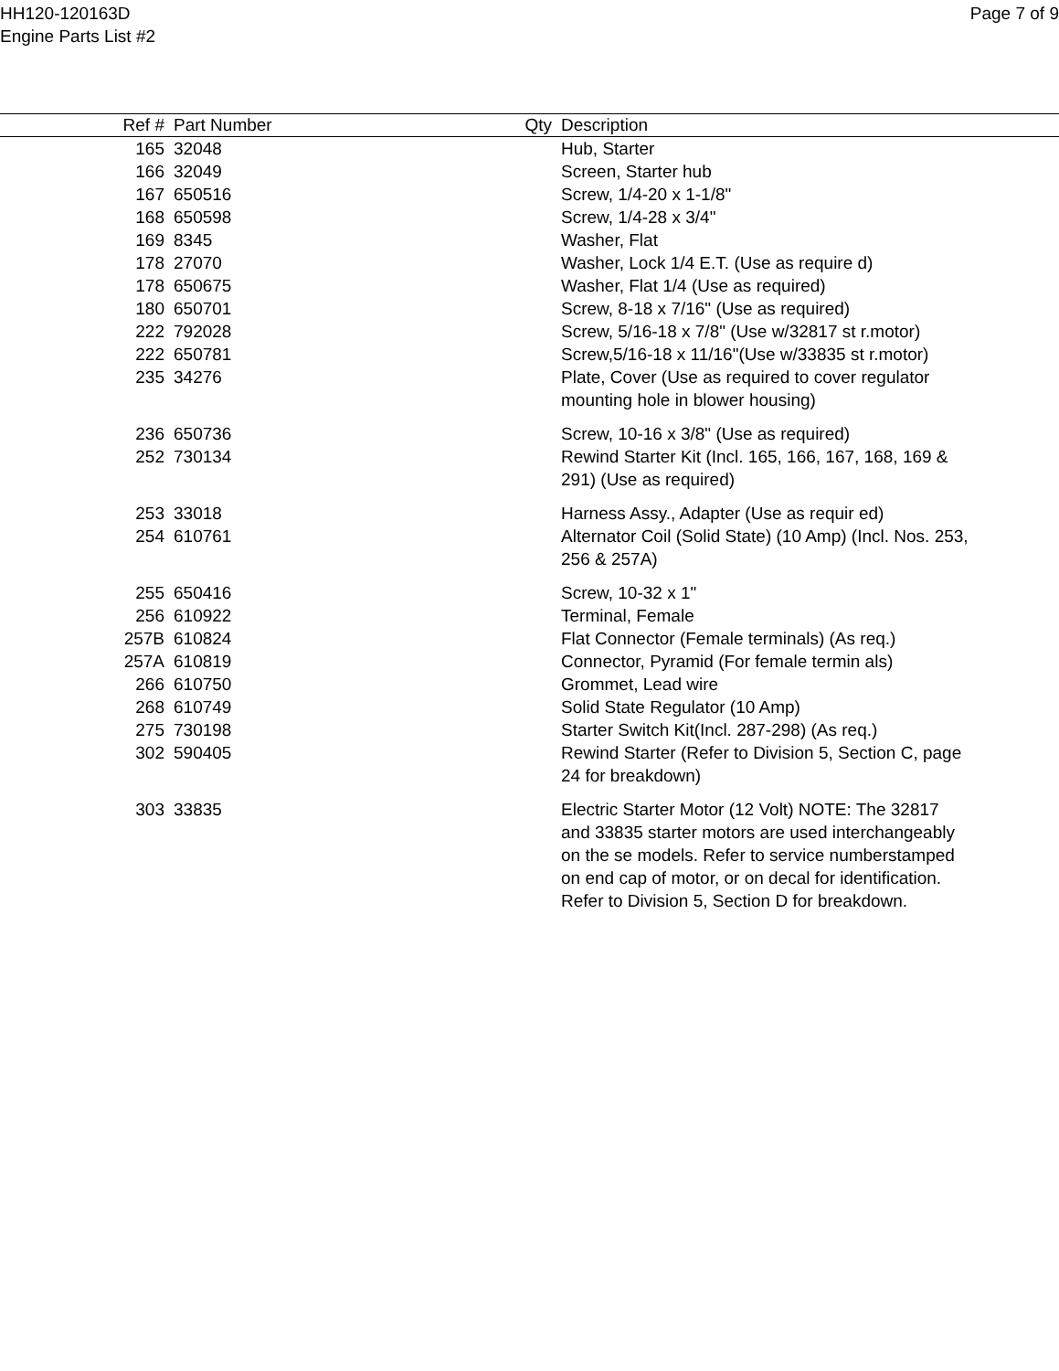HH120-120163D
Engine Parts List #2
Page 7 of 9
| Ref # | Part Number | Qty | Description |
| --- | --- | --- | --- |
| 165 | 32048 | | Hub, Starter |
| 166 | 32049 | | Screen, Starter hub |
| 167 | 650516 | | Screw, 1/4-20 x 1-1/8" |
| 168 | 650598 | | Screw, 1/4-28 x 3/4" |
| 169 | 8345 | | Washer, Flat |
| 178 | 27070 | | Washer, Lock 1/4 E.T. (Use as require d) |
| 178 | 650675 | | Washer, Flat 1/4 (Use as required) |
| 180 | 650701 | | Screw, 8-18 x 7/16" (Use as required) |
| 222 | 792028 | | Screw, 5/16-18 x 7/8" (Use w/32817 st r.motor) |
| 222 | 650781 | | Screw,5/16-18 x 11/16"(Use w/33835 st r.motor) |
| 235 | 34276 | | Plate, Cover (Use as required to cover regulator mounting hole in blower housing) |
| 236 | 650736 | | Screw, 10-16 x 3/8" (Use as required) |
| 252 | 730134 | | Rewind Starter Kit (Incl. 165, 166, 167, 168, 169 & 291) (Use as required) |
| 253 | 33018 | | Harness Assy., Adapter (Use as requir ed) |
| 254 | 610761 | | Alternator Coil (Solid State) (10 Amp) (Incl. Nos. 253, 256 & 257A) |
| 255 | 650416 | | Screw, 10-32 x 1" |
| 256 | 610922 | | Terminal, Female |
| 257B | 610824 | | Flat Connector (Female terminals) (As req.) |
| 257A | 610819 | | Connector, Pyramid (For female termin als) |
| 266 | 610750 | | Grommet, Lead wire |
| 268 | 610749 | | Solid State Regulator (10 Amp) |
| 275 | 730198 | | Starter Switch Kit(Incl. 287-298) (As req.) |
| 302 | 590405 | | Rewind Starter (Refer to Division 5, Section C, page 24 for breakdown) |
| 303 | 33835 | | Electric Starter Motor (12 Volt) NOTE: The 32817 and 33835 starter motors are used interchangeably on the se models. Refer to service numberstamped on end cap of motor, or on decal for identification. Refer to Division 5, Section D for breakdown. |